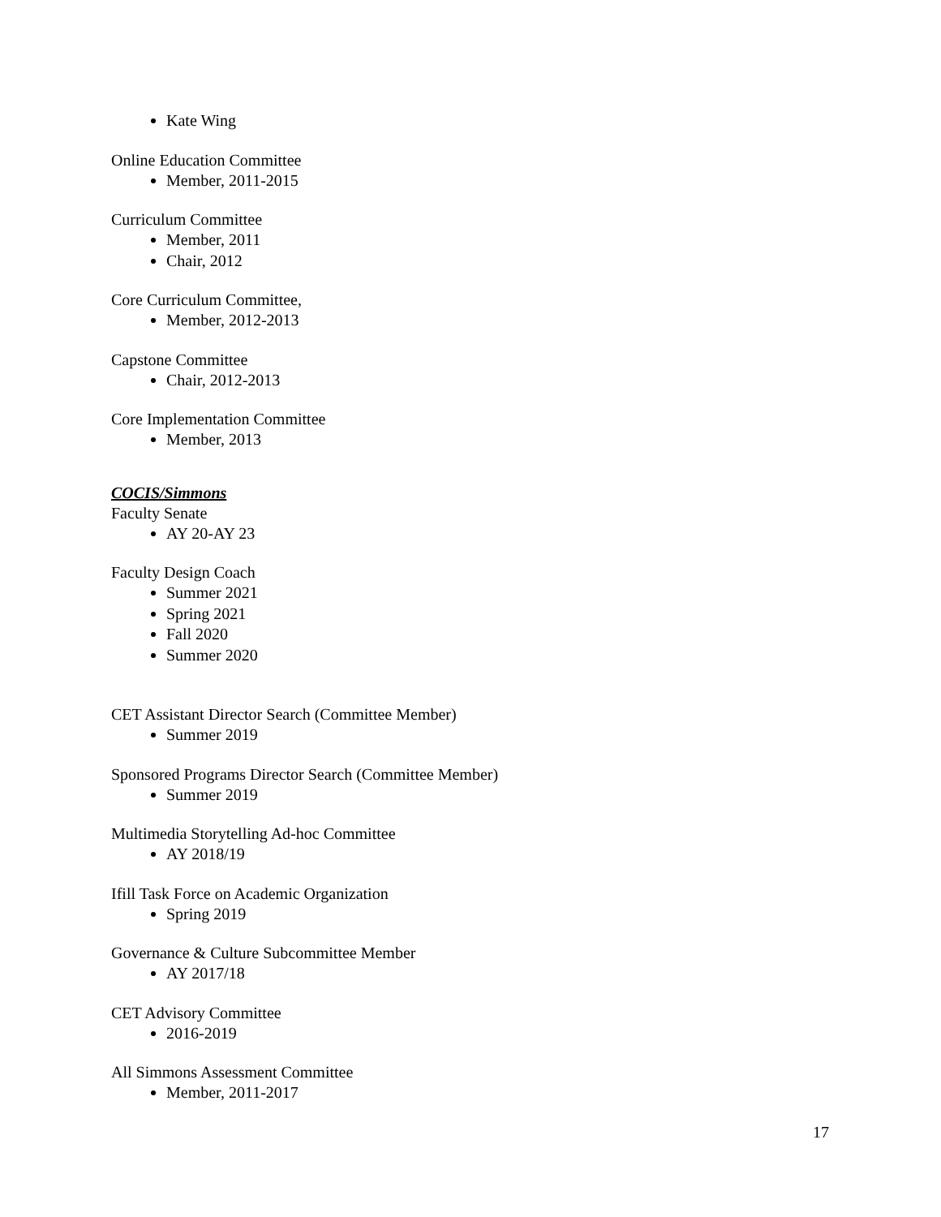Kate Wing
Online Education Committee
Member, 2011-2015
Curriculum Committee
Member, 2011
Chair, 2012
Core Curriculum Committee,
Member, 2012-2013
Capstone Committee
Chair, 2012-2013
Core Implementation Committee
Member, 2013
COCIS/Simmons
Faculty Senate
AY 20-AY 23
Faculty Design Coach
Summer 2021
Spring 2021
Fall 2020
Summer 2020
CET Assistant Director Search (Committee Member)
Summer 2019
Sponsored Programs Director Search (Committee Member)
Summer 2019
Multimedia Storytelling Ad-hoc Committee
AY 2018/19
Ifill Task Force on Academic Organization
Spring 2019
Governance & Culture Subcommittee Member
AY 2017/18
CET Advisory Committee
2016-2019
All Simmons Assessment Committee
Member, 2011-2017
17